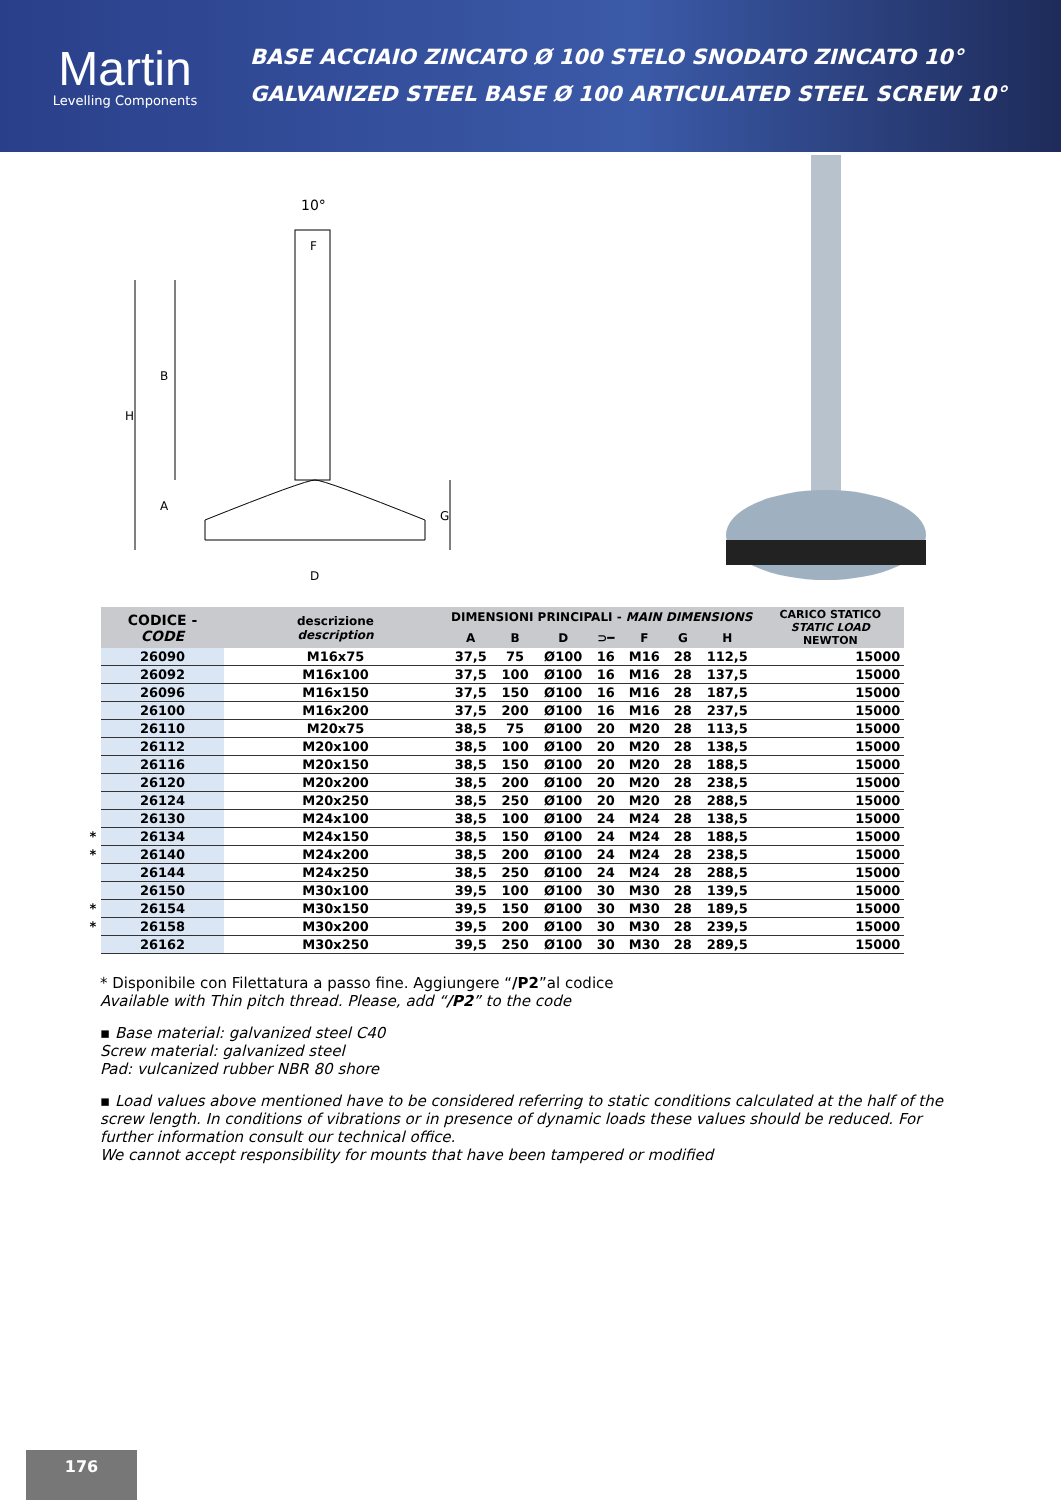Martin
Levelling Components
BASE ACCIAIO ZINCATO Ø 100 STELO SNODATO ZINCATO 10°
GALVANIZED STEEL BASE Ø 100 ARTICULATED STEEL SCREW 10°
10°
B
H
A
G
D
F
| | CODICE - CODE | descrizione description | DIMENSIONI PRINCIPALI - MAIN DIMENSIONS | | | | | | | CARICO STATICO STATIC LOAD NEWTON |
| --- | --- | --- | --- | --- | --- | --- | --- | --- | --- | --- |
| | | | A | B | D | ⊃━ | F | G | H | |
| | 26090 | M16x75 | 37,5 | 75 | Ø100 | 16 | M16 | 28 | 112,5 | 15000 |
| | 26092 | M16x100 | 37,5 | 100 | Ø100 | 16 | M16 | 28 | 137,5 | 15000 |
| | 26096 | M16x150 | 37,5 | 150 | Ø100 | 16 | M16 | 28 | 187,5 | 15000 |
| | 26100 | M16x200 | 37,5 | 200 | Ø100 | 16 | M16 | 28 | 237,5 | 15000 |
| | 26110 | M20x75 | 38,5 | 75 | Ø100 | 20 | M20 | 28 | 113,5 | 15000 |
| | 26112 | M20x100 | 38,5 | 100 | Ø100 | 20 | M20 | 28 | 138,5 | 15000 |
| | 26116 | M20x150 | 38,5 | 150 | Ø100 | 20 | M20 | 28 | 188,5 | 15000 |
| | 26120 | M20x200 | 38,5 | 200 | Ø100 | 20 | M20 | 28 | 238,5 | 15000 |
| | 26124 | M20x250 | 38,5 | 250 | Ø100 | 20 | M20 | 28 | 288,5 | 15000 |
| | 26130 | M24x100 | 38,5 | 100 | Ø100 | 24 | M24 | 28 | 138,5 | 15000 |
| * | 26134 | M24x150 | 38,5 | 150 | Ø100 | 24 | M24 | 28 | 188,5 | 15000 |
| * | 26140 | M24x200 | 38,5 | 200 | Ø100 | 24 | M24 | 28 | 238,5 | 15000 |
| | 26144 | M24x250 | 38,5 | 250 | Ø100 | 24 | M24 | 28 | 288,5 | 15000 |
| | 26150 | M30x100 | 39,5 | 100 | Ø100 | 30 | M30 | 28 | 139,5 | 15000 |
| * | 26154 | M30x150 | 39,5 | 150 | Ø100 | 30 | M30 | 28 | 189,5 | 15000 |
| * | 26158 | M30x200 | 39,5 | 200 | Ø100 | 30 | M30 | 28 | 239,5 | 15000 |
| | 26162 | M30x250 | 39,5 | 250 | Ø100 | 30 | M30 | 28 | 289,5 | 15000 |
* Disponibile con Filettatura a passo fine. Aggiungere “/P2”al codice
Available with Thin pitch thread. Please, add “/P2” to the code
▪ Base material: galvanized steel C40
Screw material: galvanized steel
Pad: vulcanized rubber NBR 80 shore
▪ Load values above mentioned have to be considered referring to static conditions calculated at the half of the screw length. In conditions of vibrations or in presence of dynamic loads these values should be reduced. For further information consult our technical office.
We cannot accept responsibility for mounts that have been tampered or modified
176